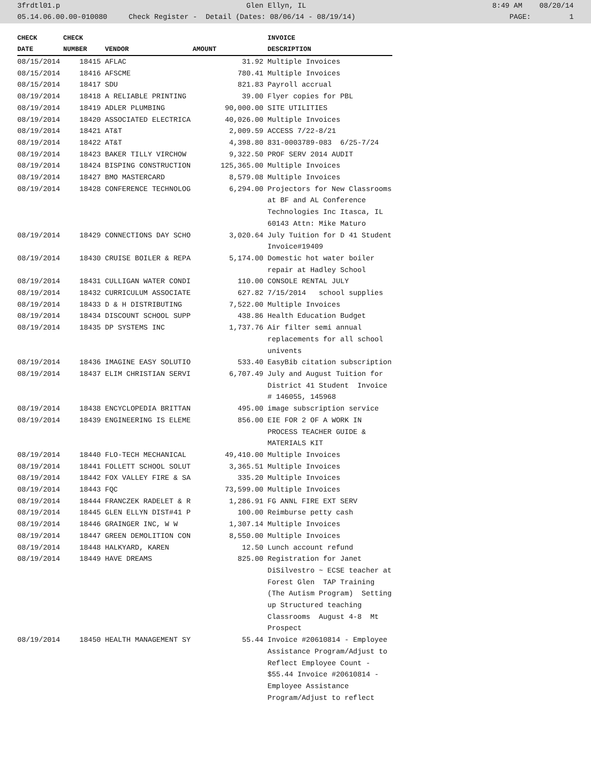3frdtl01.p Glen Ellyn, IL 8:49 AM 08/20/14
05.14.06.00.00-010080 Check Register - Detail (Dates: 08/06/14 - 08/19/14) PAGE: 1
| CHECK | CHECK | | | INVOICE |
| --- | --- | --- | --- | --- |
| DATE | NUMBER | VENDOR | AMOUNT | DESCRIPTION |
| 08/15/2014 | 18415 | AFLAC | 31.92 | Multiple Invoices |
| 08/15/2014 | 18416 | AFSCME | 780.41 | Multiple Invoices |
| 08/15/2014 | 18417 | SDU | 821.83 | Payroll accrual |
| 08/19/2014 | 18418 | A RELIABLE PRINTING | 39.00 | Flyer copies for PBL |
| 08/19/2014 | 18419 | ADLER PLUMBING | 90,000.00 | SITE UTILITIES |
| 08/19/2014 | 18420 | ASSOCIATED ELECTRICA | 40,026.00 | Multiple Invoices |
| 08/19/2014 | 18421 | AT&T | 2,009.59 | ACCESS 7/22-8/21 |
| 08/19/2014 | 18422 | AT&T | 4,398.80 | 831-0003789-083 6/25-7/24 |
| 08/19/2014 | 18423 | BAKER TILLY VIRCHOW | 9,322.50 | PROF SERV 2014 AUDIT |
| 08/19/2014 | 18424 | BISPING CONSTRUCTION | 125,365.00 | Multiple Invoices |
| 08/19/2014 | 18427 | BMO MASTERCARD | 8,579.08 | Multiple Invoices |
| 08/19/2014 | 18428 | CONFERENCE TECHNOLOG | 6,294.00 | Projectors for New Classrooms at BF and AL Conference Technologies Inc Itasca, IL 60143 Attn: Mike Maturo |
| 08/19/2014 | 18429 | CONNECTIONS DAY SCHO | 3,020.64 | July Tuition for D 41 Student Invoice#19409 |
| 08/19/2014 | 18430 | CRUISE BOILER & REPA | 5,174.00 | Domestic hot water boiler repair at Hadley School |
| 08/19/2014 | 18431 | CULLIGAN WATER CONDI | 110.00 | CONSOLE RENTAL JULY |
| 08/19/2014 | 18432 | CURRICULUM ASSOCIATE | 627.82 | 7/15/2014 school supplies |
| 08/19/2014 | 18433 | D & H DISTRIBUTING | 7,522.00 | Multiple Invoices |
| 08/19/2014 | 18434 | DISCOUNT SCHOOL SUPP | 438.86 | Health Education Budget |
| 08/19/2014 | 18435 | DP SYSTEMS INC | 1,737.76 | Air filter semi annual replacements for all school univents |
| 08/19/2014 | 18436 | IMAGINE EASY SOLUTIO | 533.40 | EasyBib citation subscription |
| 08/19/2014 | 18437 | ELIM CHRISTIAN SERVI | 6,707.49 | July and August Tuition for District 41 Student Invoice # 146055, 145968 |
| 08/19/2014 | 18438 | ENCYCLOPEDIA BRITTAN | 495.00 | image subscription service |
| 08/19/2014 | 18439 | ENGINEERING IS ELEME | 856.00 | EIE FOR 2 OF A WORK IN PROCESS TEACHER GUIDE & MATERIALS KIT |
| 08/19/2014 | 18440 | FLO-TECH MECHANICAL | 49,410.00 | Multiple Invoices |
| 08/19/2014 | 18441 | FOLLETT SCHOOL SOLUT | 3,365.51 | Multiple Invoices |
| 08/19/2014 | 18442 | FOX VALLEY FIRE & SA | 335.20 | Multiple Invoices |
| 08/19/2014 | 18443 | FQC | 73,599.00 | Multiple Invoices |
| 08/19/2014 | 18444 | FRANCZEK RADELET & R | 1,286.91 | FG ANNL FIRE EXT SERV |
| 08/19/2014 | 18445 | GLEN ELLYN DIST#41 P | 100.00 | Reimburse petty cash |
| 08/19/2014 | 18446 | GRAINGER INC, W W | 1,307.14 | Multiple Invoices |
| 08/19/2014 | 18447 | GREEN DEMOLITION CON | 8,550.00 | Multiple Invoices |
| 08/19/2014 | 18448 | HALKYARD, KAREN | 12.50 | Lunch account refund |
| 08/19/2014 | 18449 | HAVE DREAMS | 825.00 | Registration for Janet DiSilvestro ~ ECSE teacher at Forest Glen TAP Training (The Autism Program) Setting up Structured teaching Classrooms August 4-8 Mt Prospect |
| 08/19/2014 | 18450 | HEALTH MANAGEMENT SY | 55.44 | Invoice #20610814 - Employee Assistance Program/Adjust to Reflect Employee Count - $55.44 Invoice #20610814 - Employee Assistance Program/Adjust to reflect |